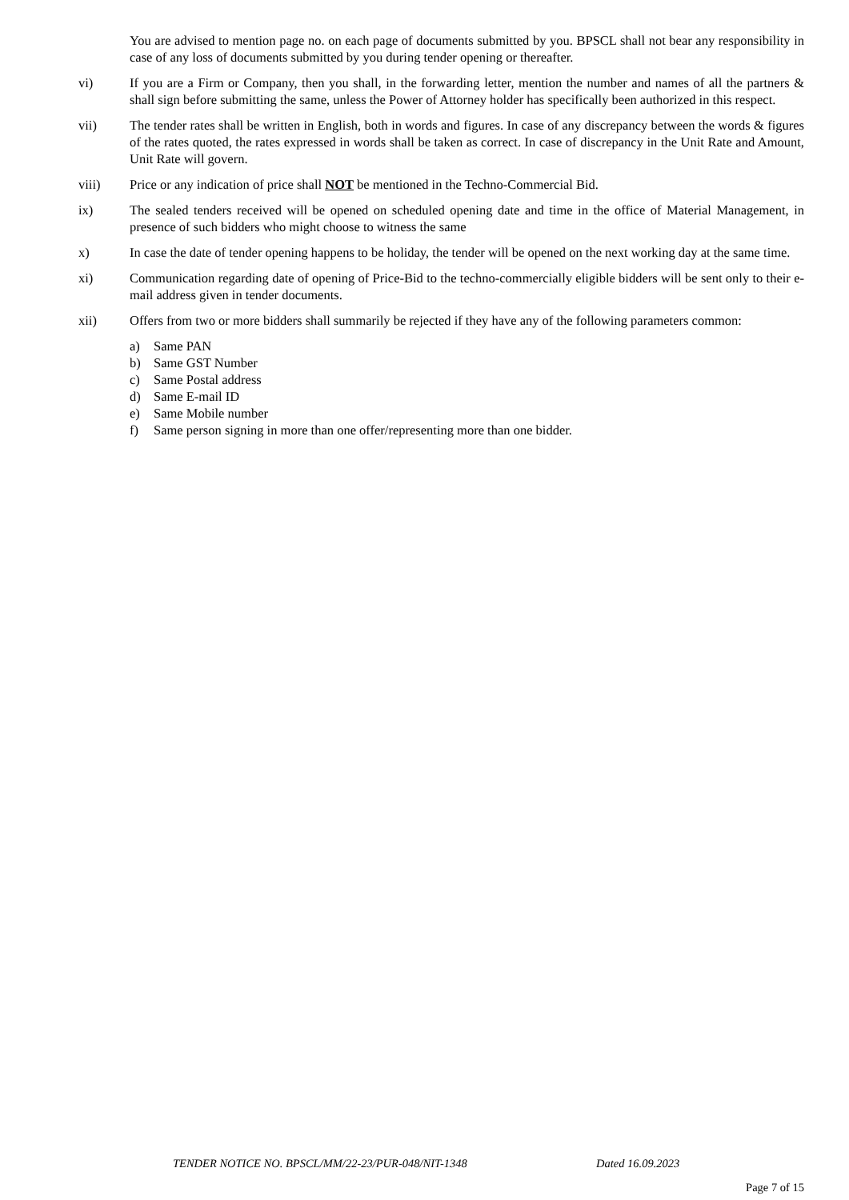You are advised to mention page no. on each page of documents submitted by you. BPSCL shall not bear any responsibility in case of any loss of documents submitted by you during tender opening or thereafter.
vi) If you are a Firm or Company, then you shall, in the forwarding letter, mention the number and names of all the partners & shall sign before submitting the same, unless the Power of Attorney holder has specifically been authorized in this respect.
vii) The tender rates shall be written in English, both in words and figures. In case of any discrepancy between the words & figures of the rates quoted, the rates expressed in words shall be taken as correct. In case of discrepancy in the Unit Rate and Amount, Unit Rate will govern.
viii) Price or any indication of price shall NOT be mentioned in the Techno-Commercial Bid.
ix) The sealed tenders received will be opened on scheduled opening date and time in the office of Material Management, in presence of such bidders who might choose to witness the same
x) In case the date of tender opening happens to be holiday, the tender will be opened on the next working day at the same time.
xi) Communication regarding date of opening of Price-Bid to the techno-commercially eligible bidders will be sent only to their e-mail address given in tender documents.
xii) Offers from two or more bidders shall summarily be rejected if they have any of the following parameters common:
a) Same PAN
b) Same GST Number
c) Same Postal address
d) Same E-mail ID
e) Same Mobile number
f) Same person signing in more than one offer/representing more than one bidder.
TENDER NOTICE NO. BPSCL/MM/22-23/PUR-048/NIT-1348 Dated 16.09.2023
Page 7 of 15